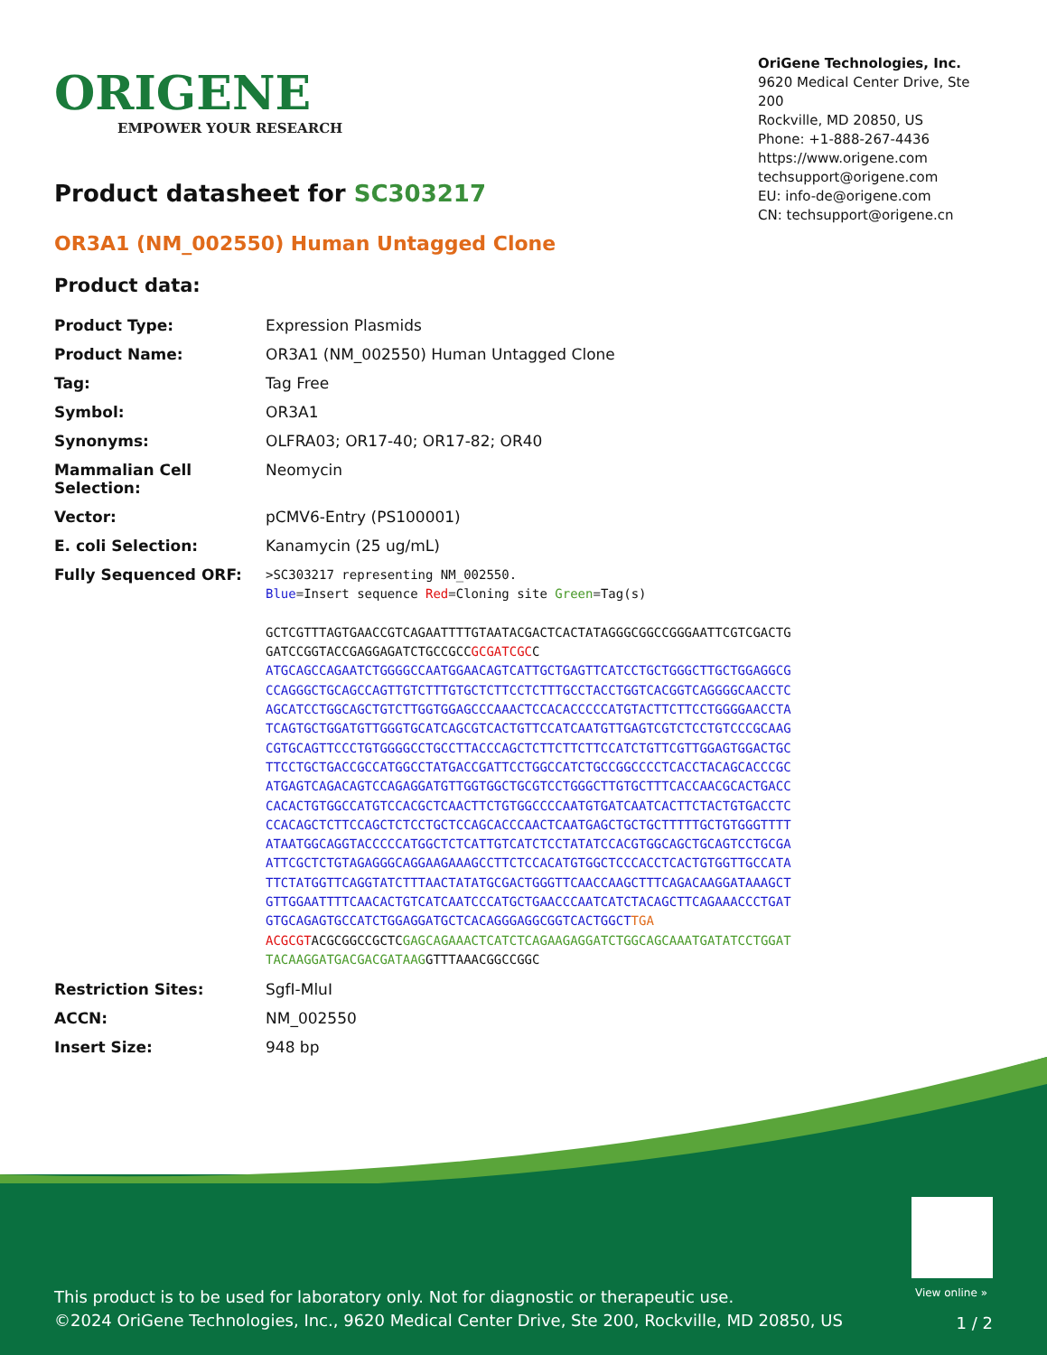ORIGENE
EMPOWER YOUR RESEARCH
OriGene Technologies, Inc.
9620 Medical Center Drive, Ste 200
Rockville, MD 20850, US
Phone: +1-888-267-4436
https://www.origene.com
techsupport@origene.com
EU: info-de@origene.com
CN: techsupport@origene.cn
Product datasheet for SC303217
OR3A1 (NM_002550) Human Untagged Clone
Product data:
| Product Type: | Expression Plasmids |
| Product Name: | OR3A1 (NM_002550) Human Untagged Clone |
| Tag: | Tag Free |
| Symbol: | OR3A1 |
| Synonyms: | OLFRA03; OR17-40; OR17-82; OR40 |
| Mammalian Cell Selection: | Neomycin |
| Vector: | pCMV6-Entry (PS100001) |
| E. coli Selection: | Kanamycin (25 ug/mL) |
| Fully Sequenced ORF: | >SC303217 representing NM_002550. Blue =Insert sequence Red =Cloning site Green =Tag(s) GCTCGTTTAGTGAACCGTCAGAATTTTGTAATACGACTCACTATAGGGCGGCCGGGAATTCGTCGACTG GATCCGGTACCGAGGAGATCTGCCGCC GCGATCGC C ATGCAGCCAGAATCTGGGGCCAATGGAACAGTCATTGCTGAGTTCATCCTGCTGGGCTTGCTGGAGGCG CCAGGGCTGCAGCCAGTTGTCTTTGTGCTCTTCCTCTTTGCCTACCTGGTCACGGTCAGGGGCAACCTC AGCATCCTGGCAGCTGTCTTGGTGGAGCCCAAACTCCACACCCCCATGTACTTCTTCCTGGGGAACCTA TCAGTGCTGGATGTTGGGTGCATCAGCGTCACTGTTCCATCAATGTTGAGTCGTCTCCTGTCCCGCAAG CGTGCAGTTCCCTGTGGGGCCTGCCTTACCCAGCTCTTCTTCTTCCATCTGTTCGTTGGAGTGGACTGC TTCCTGCTGACCGCCATGGCCTATGACCGATTCCTGGCCATCTGCCGGCCCCTCACCTACAGCACCCGC ATGAGTCAGACAGTCCAGAGGATGTTGGTGGCTGCGTCCTGGGCTTGTGCTTTCACCAACGCACTGACC CACACTGTGGCCATGTCCACGCTCAACTTCTGTGGCCCCAATGTGATCAATCACTTCTACTGTGACCTC CCACAGCTCTTCCAGCTCTCCTGCTCCAGCACCCAACTCAATGAGCTGCTGCTTTTTGCTGTGGGTTTT ATAATGGCAGGTACCCCCATGGCTCTCATTGTCATCTCCTATATCCACGTGGCAGCTGCAGTCCTGCGA ATTCGCTCTGTAGAGGGCAGGAAGAAAGCCTTCTCCACATGTGGCTCCCACCTCACTGTGGTTGCCATA TTCTATGGTTCAGGTATCTTTAACTATATGCGACTGGGTTCAACCAAGCTTTCAGACAAGGATAAAGCT GTTGGAATTTTCAACACTGTCATCAATCCCATGCTGAACCCAATCATCTACAGCTTCAGAAACCCTGAT GTGCAGAGTGCCATCTGGAGGATGCTCACAGGGAGGCGGTCACTGGCT TGA ACGCGT ACGCGGCCGCTC GAGCAGAAACTCATCTCAGAAGAGGATCTGGCAGCAAATGATATCCTGGAT TACAAGGATGACGACGATAAG GTTTAAACGGCCGGC |
| Restriction Sites: | SgfI-MluI |
| ACCN: | NM_002550 |
| Insert Size: | 948 bp |
View online »
This product is to be used for laboratory only. Not for diagnostic or therapeutic use.
©2024 OriGene Technologies, Inc., 9620 Medical Center Drive, Ste 200, Rockville, MD 20850, US
1 / 2